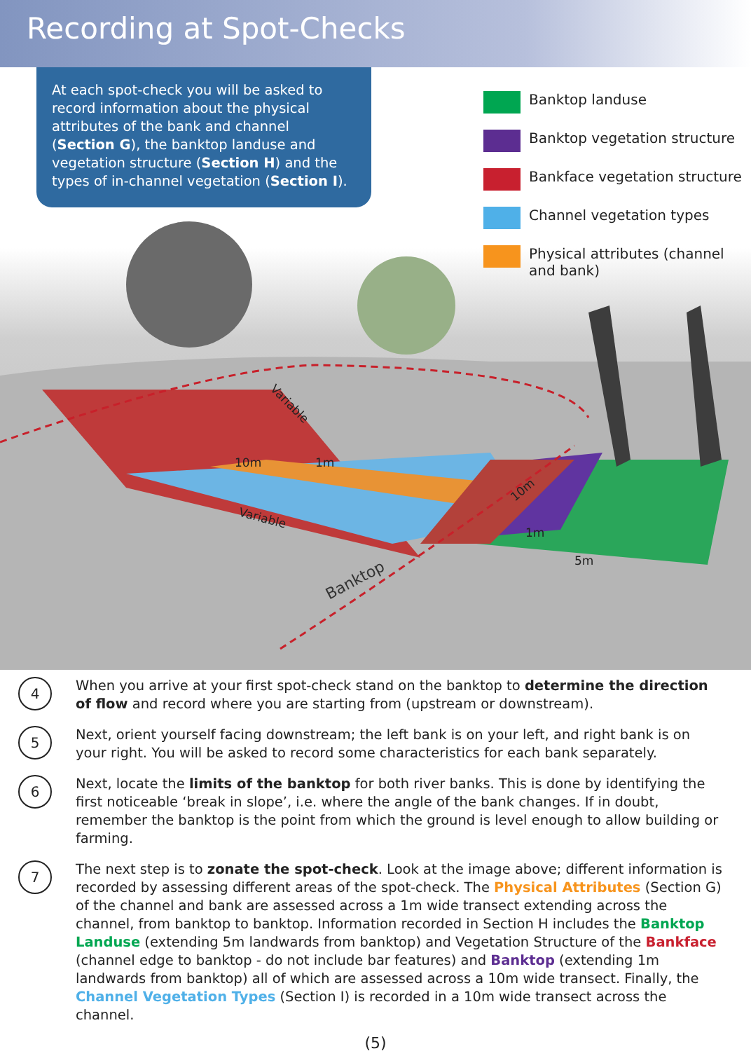Recording at Spot-Checks
Banktop
10m
1m
Variable
Variable
10m
1m
5m
At each spot-check you will be asked to record information about the physical attributes of the bank and channel (Section G), the banktop landuse and vegetation structure (Section H) and the types of in-channel vegetation (Section I).
Banktop landuse
Banktop vegetation structure
Bankface vegetation structure
Channel vegetation types
Physical attributes (channel
and bank)
4
When you arrive at your first spot-check stand on the banktop to determine the direction of flow and record where you are starting from (upstream or downstream).
5
Next, orient yourself facing downstream; the left bank is on your left, and right bank is on your right. You will be asked to record some characteristics for each bank separately.
6
Next, locate the limits of the banktop for both river banks. This is done by identifying the first noticeable ‘break in slope’, i.e. where the angle of the bank changes. If in doubt, remember the banktop is the point from which the ground is level enough to allow building or farming.
7
The next step is to zonate the spot-check. Look at the image above; different information is recorded by assessing different areas of the spot-check. The Physical Attributes (Section G) of the channel and bank are assessed across a 1m wide transect extending across the channel, from banktop to banktop. Information recorded in Section H includes the Banktop Landuse (extending 5m landwards from banktop) and Vegetation Structure of the Bankface (channel edge to banktop - do not include bar features) and Banktop (extending 1m landwards from banktop) all of which are assessed across a 10m wide transect. Finally, the Channel Vegetation Types (Section I) is recorded in a 10m wide transect across the channel.
(5)